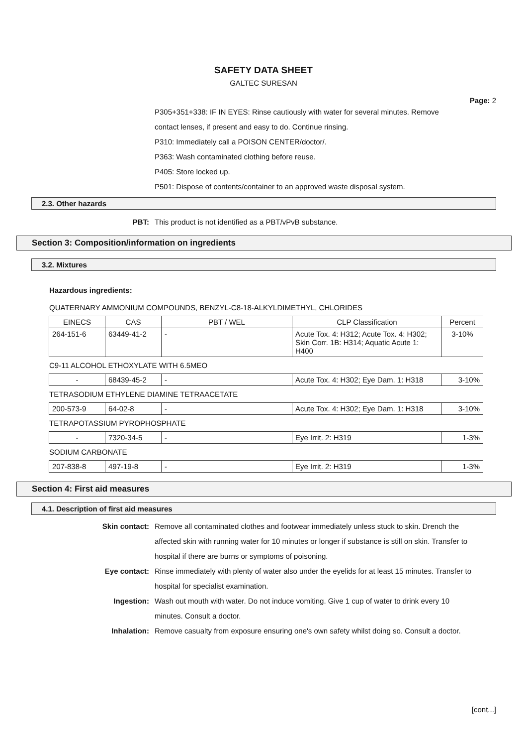SAFETY DATA SHEET
GALTEC SURESAN
Page: 2
P305+351+338: IF IN EYES: Rinse cautiously with water for several minutes. Remove
contact lenses, if present and easy to do. Continue rinsing.
P310: Immediately call a POISON CENTER/doctor/.
P363: Wash contaminated clothing before reuse.
P405: Store locked up.
P501: Dispose of contents/container to an approved waste disposal system.
2.3. Other hazards
PBT: This product is not identified as a PBT/vPvB substance.
Section 3: Composition/information on ingredients
3.2. Mixtures
Hazardous ingredients:
QUATERNARY AMMONIUM COMPOUNDS, BENZYL-C8-18-ALKYLDIMETHYL, CHLORIDES
| EINECS | CAS | PBT / WEL | CLP Classification | Percent |
| --- | --- | --- | --- | --- |
| 264-151-6 | 63449-41-2 | - | Acute Tox. 4: H312; Acute Tox. 4: H302; Skin Corr. 1B: H314; Aquatic Acute 1: H400 | 3-10% |
C9-11 ALCOHOL ETHOXYLATE WITH 6.5MEO
| - | 68439-45-2 | - | Acute Tox. 4: H302; Eye Dam. 1: H318 | 3-10% |
TETRASODIUM ETHYLENE DIAMINE TETRAACETATE
| 200-573-9 | 64-02-8 | - | Acute Tox. 4: H302; Eye Dam. 1: H318 | 3-10% |
TETRAPOTASSIUM PYROPHOSPHATE
| - | 7320-34-5 | - | Eye Irrit. 2: H319 | 1-3% |
SODIUM CARBONATE
| 207-838-8 | 497-19-8 | - | Eye Irrit. 2: H319 | 1-3% |
Section 4: First aid measures
4.1. Description of first aid measures
Skin contact: Remove all contaminated clothes and footwear immediately unless stuck to skin. Drench the affected skin with running water for 10 minutes or longer if substance is still on skin. Transfer to hospital if there are burns or symptoms of poisoning.
Eye contact: Rinse immediately with plenty of water also under the eyelids for at least 15 minutes. Transfer to hospital for specialist examination.
Ingestion: Wash out mouth with water. Do not induce vomiting. Give 1 cup of water to drink every 10 minutes. Consult a doctor.
Inhalation: Remove casualty from exposure ensuring one's own safety whilst doing so. Consult a doctor.
[cont...]